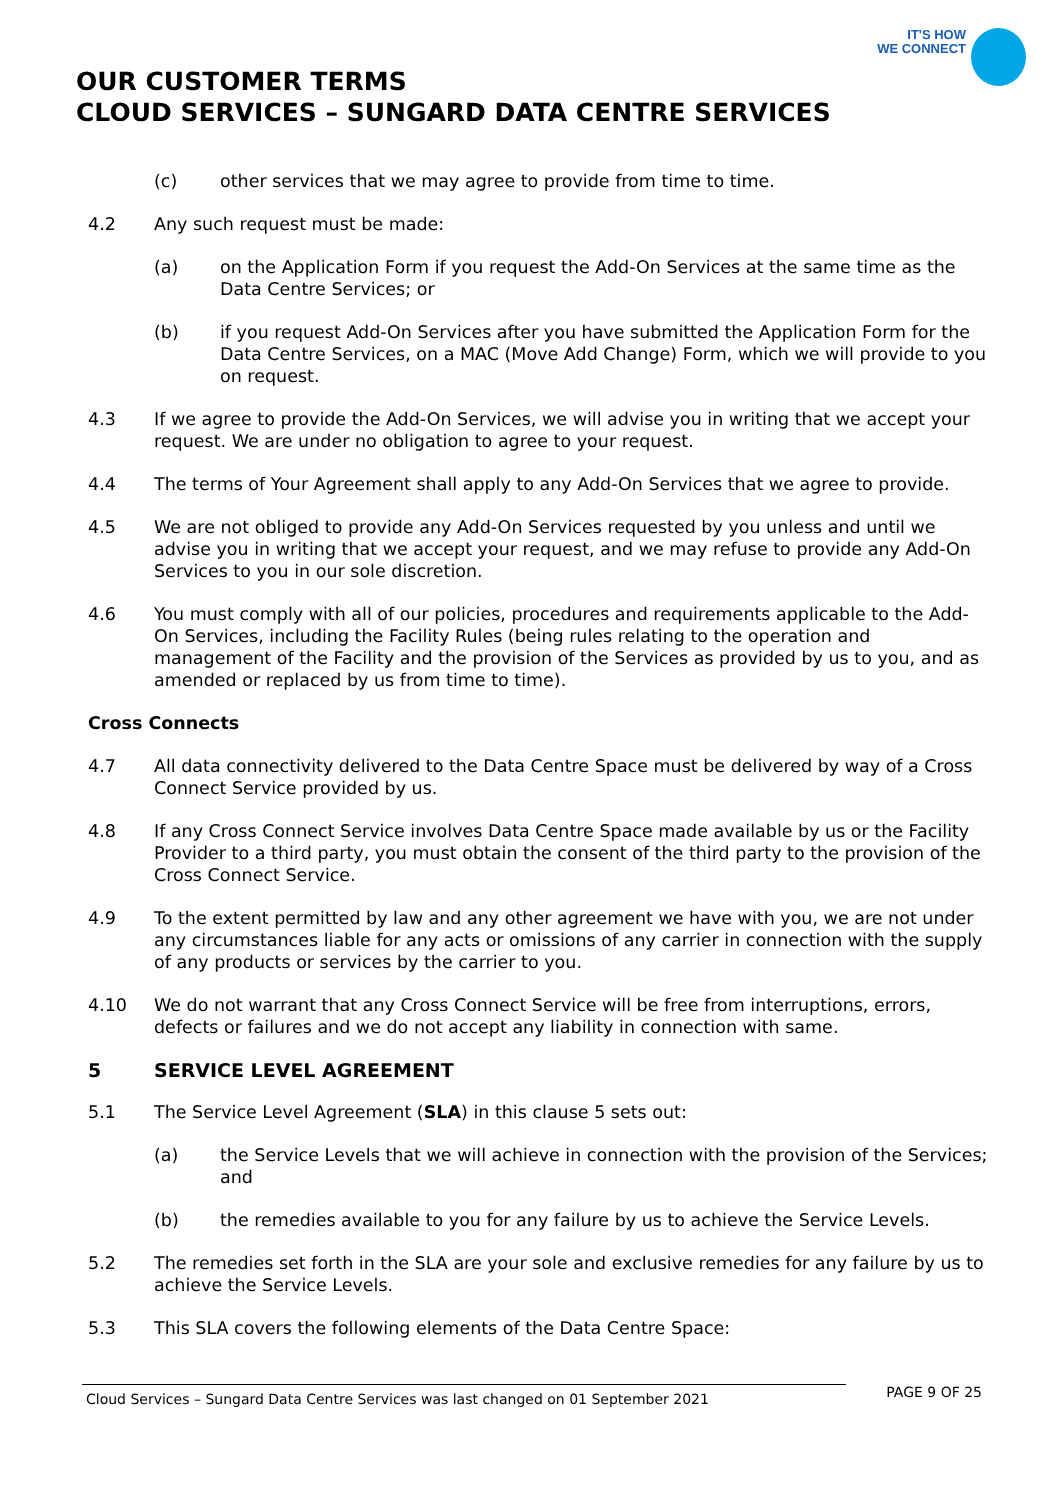IT'S HOW
WE CONNECT
OUR CUSTOMER TERMS
CLOUD SERVICES – SUNGARD DATA CENTRE SERVICES
(c) other services that we may agree to provide from time to time.
4.2 Any such request must be made:
(a) on the Application Form if you request the Add-On Services at the same time as the Data Centre Services; or
(b) if you request Add-On Services after you have submitted the Application Form for the Data Centre Services, on a MAC (Move Add Change) Form, which we will provide to you on request.
4.3 If we agree to provide the Add-On Services, we will advise you in writing that we accept your request. We are under no obligation to agree to your request.
4.4 The terms of Your Agreement shall apply to any Add-On Services that we agree to provide.
4.5 We are not obliged to provide any Add-On Services requested by you unless and until we advise you in writing that we accept your request, and we may refuse to provide any Add-On Services to you in our sole discretion.
4.6 You must comply with all of our policies, procedures and requirements applicable to the Add-On Services, including the Facility Rules (being rules relating to the operation and management of the Facility and the provision of the Services as provided by us to you, and as amended or replaced by us from time to time).
Cross Connects
4.7 All data connectivity delivered to the Data Centre Space must be delivered by way of a Cross Connect Service provided by us.
4.8 If any Cross Connect Service involves Data Centre Space made available by us or the Facility Provider to a third party, you must obtain the consent of the third party to the provision of the Cross Connect Service.
4.9 To the extent permitted by law and any other agreement we have with you, we are not under any circumstances liable for any acts or omissions of any carrier in connection with the supply of any products or services by the carrier to you.
4.10 We do not warrant that any Cross Connect Service will be free from interruptions, errors, defects or failures and we do not accept any liability in connection with same.
5 SERVICE LEVEL AGREEMENT
5.1 The Service Level Agreement (SLA) in this clause 5 sets out:
(a) the Service Levels that we will achieve in connection with the provision of the Services; and
(b) the remedies available to you for any failure by us to achieve the Service Levels.
5.2 The remedies set forth in the SLA are your sole and exclusive remedies for any failure by us to achieve the Service Levels.
5.3 This SLA covers the following elements of the Data Centre Space:
Cloud Services – Sungard Data Centre Services was last changed on 01 September 2021
PAGE 9 OF 25